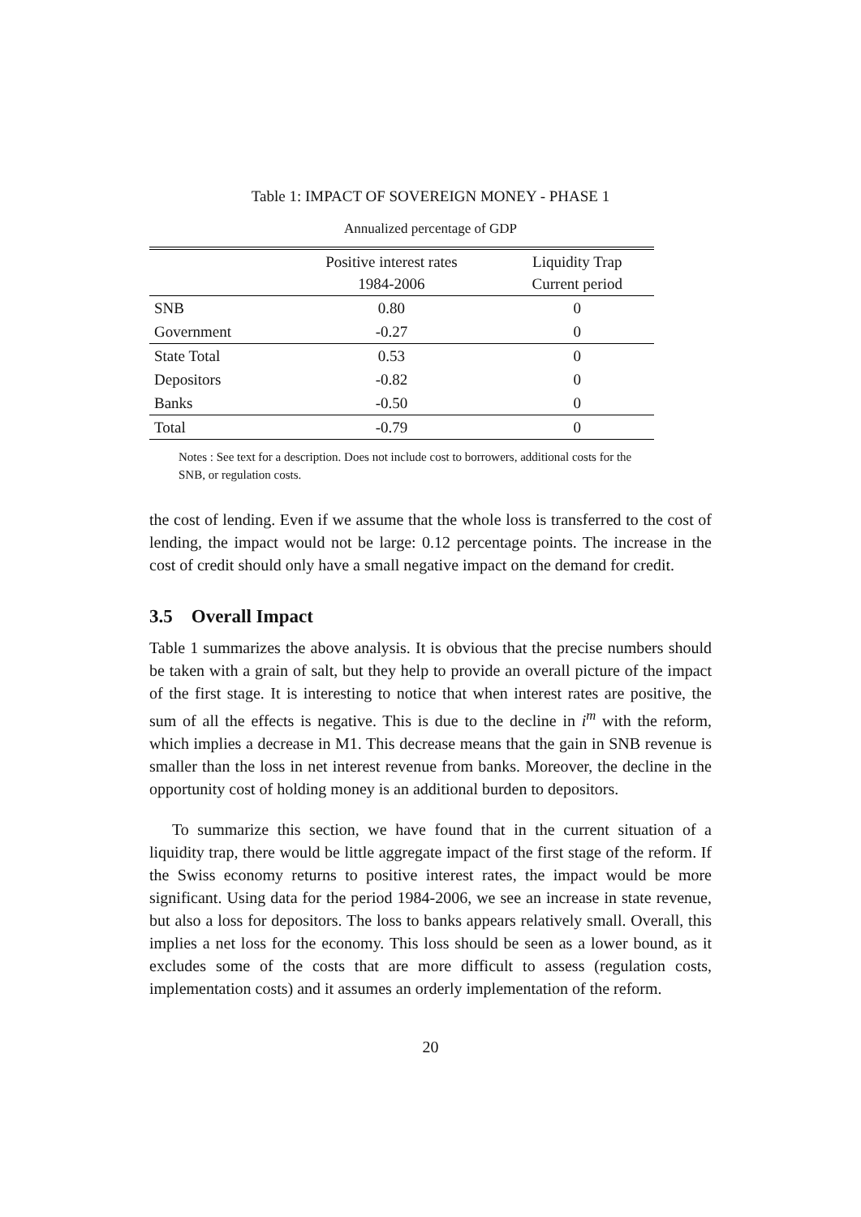Table 1: IMPACT OF SOVEREIGN MONEY - PHASE 1
Annualized percentage of GDP
| | Positive interest rates 1984-2006 | Liquidity Trap Current period |
| --- | --- | --- |
| SNB | 0.80 | 0 |
| Government | -0.27 | 0 |
| State Total | 0.53 | 0 |
| Depositors | -0.82 | 0 |
| Banks | -0.50 | 0 |
| Total | -0.79 | 0 |
Notes : See text for a description. Does not include cost to borrowers, additional costs for the SNB, or regulation costs.
the cost of lending. Even if we assume that the whole loss is transferred to the cost of lending, the impact would not be large: 0.12 percentage points. The increase in the cost of credit should only have a small negative impact on the demand for credit.
3.5 Overall Impact
Table 1 summarizes the above analysis. It is obvious that the precise numbers should be taken with a grain of salt, but they help to provide an overall picture of the impact of the first stage. It is interesting to notice that when interest rates are positive, the sum of all the effects is negative. This is due to the decline in i<sup>m</sup> with the reform, which implies a decrease in M1. This decrease means that the gain in SNB revenue is smaller than the loss in net interest revenue from banks. Moreover, the decline in the opportunity cost of holding money is an additional burden to depositors.
To summarize this section, we have found that in the current situation of a liquidity trap, there would be little aggregate impact of the first stage of the reform. If the Swiss economy returns to positive interest rates, the impact would be more significant. Using data for the period 1984-2006, we see an increase in state revenue, but also a loss for depositors. The loss to banks appears relatively small. Overall, this implies a net loss for the economy. This loss should be seen as a lower bound, as it excludes some of the costs that are more difficult to assess (regulation costs, implementation costs) and it assumes an orderly implementation of the reform.
20